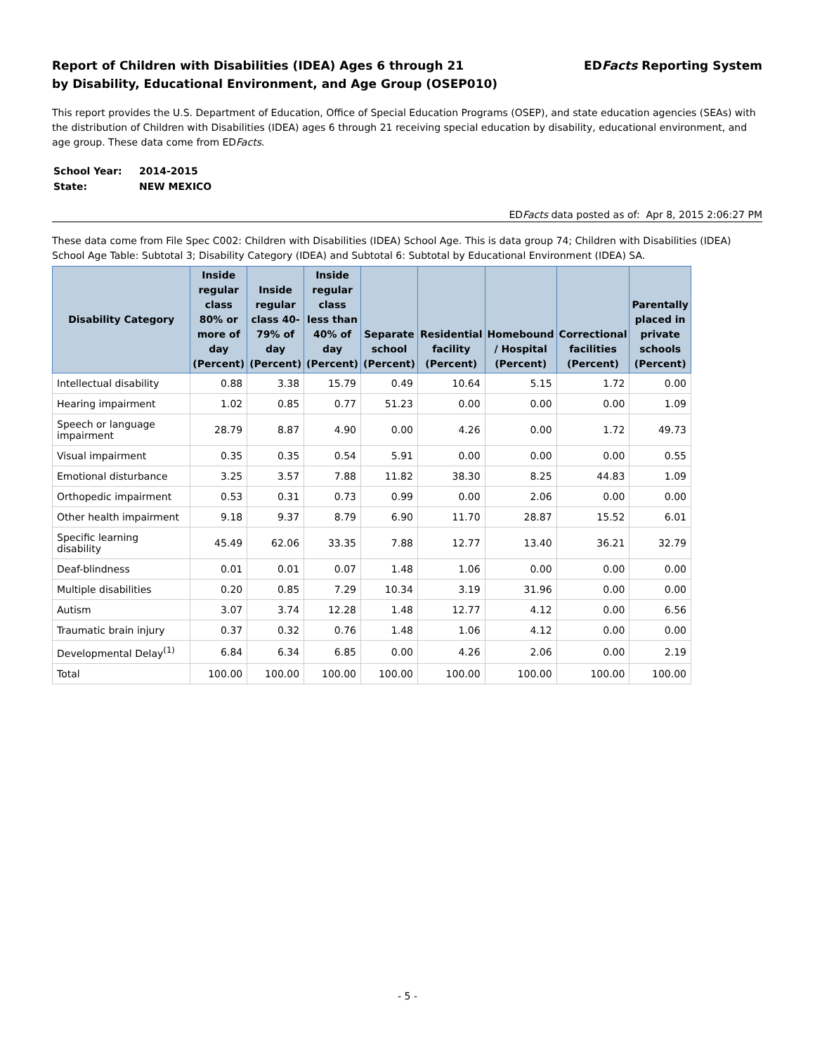Report of Children with Disabilities (IDEA) Ages 6 through 21
by Disability, Educational Environment, and Age Group (OSEP010)
EDFacts Reporting System
This report provides the U.S. Department of Education, Office of Special Education Programs (OSEP), and state education agencies (SEAs) with the distribution of Children with Disabilities (IDEA) ages 6 through 21 receiving special education by disability, educational environment, and age group. These data come from EDFacts.
| School Year: | 2014-2015 |
| State: | NEW MEXICO |
EDFacts data posted as of: Apr 8, 2015 2:06:27 PM
These data come from File Spec C002: Children with Disabilities (IDEA) School Age. This is data group 74; Children with Disabilities (IDEA) School Age Table: Subtotal 3; Disability Category (IDEA) and Subtotal 6: Subtotal by Educational Environment (IDEA) SA.
| Disability Category | Inside regular class 80% or more of day (Percent) | Inside regular class 40-79% of day (Percent) | Inside regular class less than 40% of day (Percent) | Separate school (Percent) | Residential facility (Percent) | Homebound / Hospital (Percent) | Correctional facilities (Percent) | Parentally placed in private schools (Percent) |
| --- | --- | --- | --- | --- | --- | --- | --- | --- |
| Intellectual disability | 0.88 | 3.38 | 15.79 | 0.49 | 10.64 | 5.15 | 1.72 | 0.00 |
| Hearing impairment | 1.02 | 0.85 | 0.77 | 51.23 | 0.00 | 0.00 | 0.00 | 1.09 |
| Speech or language impairment | 28.79 | 8.87 | 4.90 | 0.00 | 4.26 | 0.00 | 1.72 | 49.73 |
| Visual impairment | 0.35 | 0.35 | 0.54 | 5.91 | 0.00 | 0.00 | 0.00 | 0.55 |
| Emotional disturbance | 3.25 | 3.57 | 7.88 | 11.82 | 38.30 | 8.25 | 44.83 | 1.09 |
| Orthopedic impairment | 0.53 | 0.31 | 0.73 | 0.99 | 0.00 | 2.06 | 0.00 | 0.00 |
| Other health impairment | 9.18 | 9.37 | 8.79 | 6.90 | 11.70 | 28.87 | 15.52 | 6.01 |
| Specific learning disability | 45.49 | 62.06 | 33.35 | 7.88 | 12.77 | 13.40 | 36.21 | 32.79 |
| Deaf-blindness | 0.01 | 0.01 | 0.07 | 1.48 | 1.06 | 0.00 | 0.00 | 0.00 |
| Multiple disabilities | 0.20 | 0.85 | 7.29 | 10.34 | 3.19 | 31.96 | 0.00 | 0.00 |
| Autism | 3.07 | 3.74 | 12.28 | 1.48 | 12.77 | 4.12 | 0.00 | 6.56 |
| Traumatic brain injury | 0.37 | 0.32 | 0.76 | 1.48 | 1.06 | 4.12 | 0.00 | 0.00 |
| Developmental Delay<sup>(1)</sup> | 6.84 | 6.34 | 6.85 | 0.00 | 4.26 | 2.06 | 0.00 | 2.19 |
| Total | 100.00 | 100.00 | 100.00 | 100.00 | 100.00 | 100.00 | 100.00 | 100.00 |
- 5 -